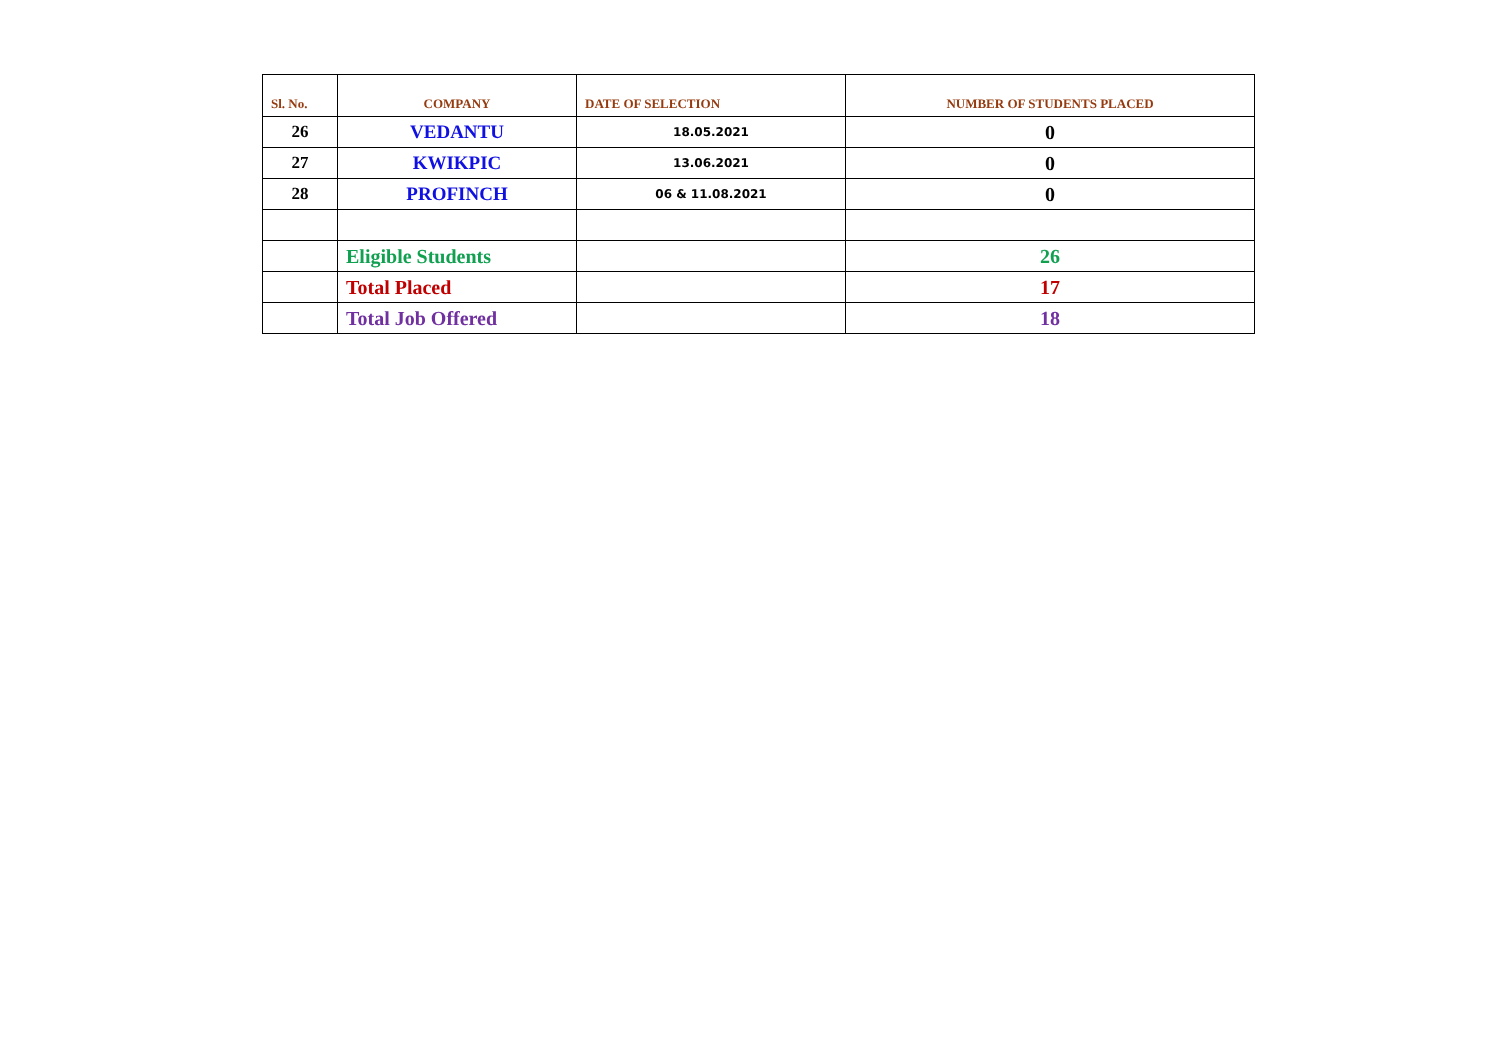| Sl. No. | COMPANY | DATE OF SELECTION | NUMBER OF STUDENTS PLACED |
| --- | --- | --- | --- |
| 26 | VEDANTU | 18.05.2021 | 0 |
| 27 | KWIKPIC | 13.06.2021 | 0 |
| 28 | PROFINCH | 06 & 11.08.2021 | 0 |
| | Eligible Students | | 26 |
| | Total Placed | | 17 |
| | Total Job Offered | | 18 |